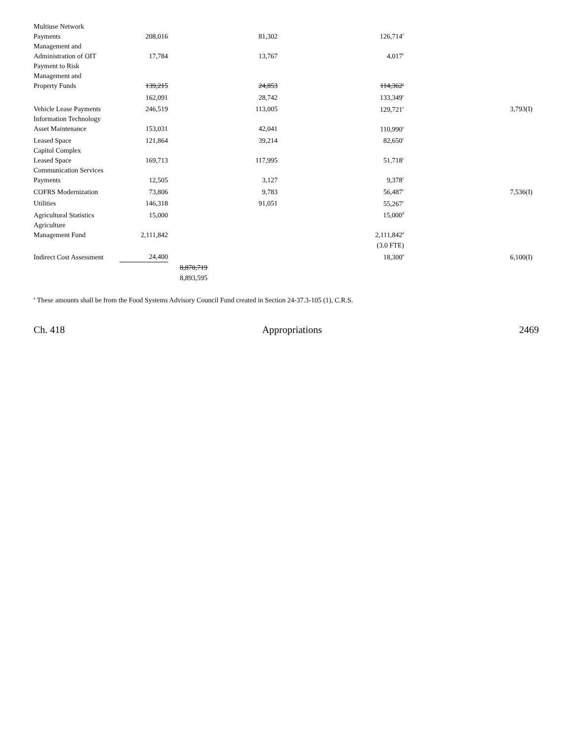| Multiuse Network Payments | 208,016 | | 81,302 | 126,714<sup>c</sup> | |
| Management and Administration of OIT | 17,784 | | 13,767 | 4,017<sup>c</sup> | |
| Payment to Risk Management and Property Funds | 139,215 | | 24,853 | 114,362<sup>c</sup> | |
| | 162,091 | | 28,742 | 133,349<sup>c</sup> | |
| Vehicle Lease Payments | 246,519 | | 113,005 | 129,721<sup>c</sup> | 3,793(I) |
| Information Technology Asset Maintenance | 153,031 | | 42,041 | 110,990<sup>c</sup> | |
| Leased Space | 121,864 | | 39,214 | 82,650<sup>c</sup> | |
| Capitol Complex Leased Space | 169,713 | | 117,995 | 51,718<sup>c</sup> | |
| Communication Services Payments | 12,505 | | 3,127 | 9,378<sup>c</sup> | |
| COFRS Modernization | 73,806 | | 9,783 | 56,487<sup>c</sup> | 7,536(I) |
| Utilities | 146,318 | | 91,051 | 55,267<sup>c</sup> | |
| Agricultural Statistics | 15,000 | | | 15,000<sup>d</sup> | |
| Agriculture Management Fund | 2,111,842 | | | 2,111,842<sup>e</sup> | |
| | | | | (3.0 FTE) | |
| Indirect Cost Assessment | 24,400 | | | 18,300<sup>e</sup> | 6,100(I) |
| | | 8,870,719 | | | |
| | | 8,893,595 | | | |
<sup>a</sup> These amounts shall be from the Food Systems Advisory Council Fund created in Section 24-37.3-105 (1), C.R.S.
Ch. 418 Appropriations 2469